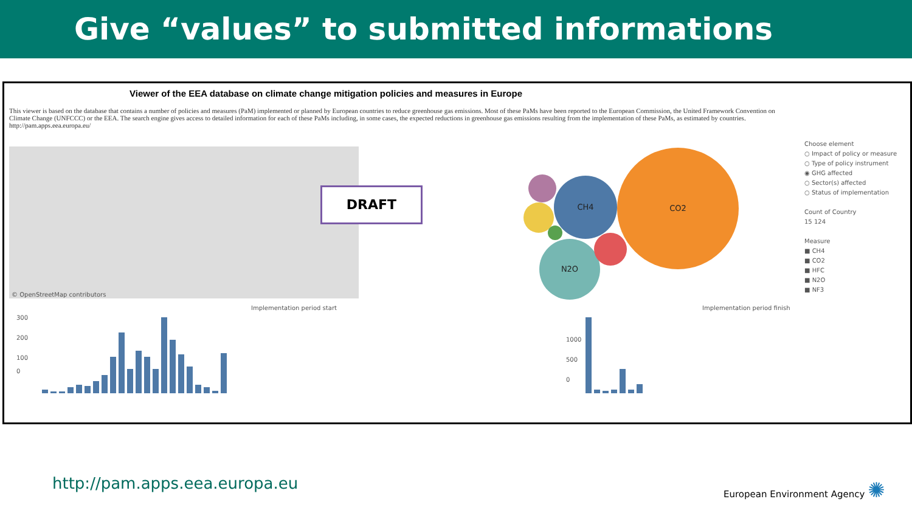Give “values” to submitted informations
Viewer of the EEA database on climate change mitigation policies and measures in Europe
This viewer is based on the database that contains a number of policies and measures (PaM) implemented or planned by European countries to reduce greenhouse gas emissions. Most of these PaMs have been reported to the European Commission, the United Framework Convention on Climate Change (UNFCCC) or the EEA. The search engine gives access to detailed information for each of these PaMs including, in some cases, the expected reductions in greenhouse gas emissions resulting from the implementation of these PaMs, as estimated by countries. http://pam.apps.eea.europa.eu/
© OpenStreetMap contributors
DRAFT
CO2
CH4
N2O
Choose element
○ Impact of policy or measure
○ Type of policy instrument
◉ GHG affected
○ Sector(s) affected
○ Status of implementation
Count of Country
15 124
Measure
■ CH4
■ CO2
■ HFC
■ N2O
■ NF3
Implementation period start Implementation period finish
300
200
100
0
1000
500
0
http://pam.apps.eea.europa.eu European Environment Agency ✺